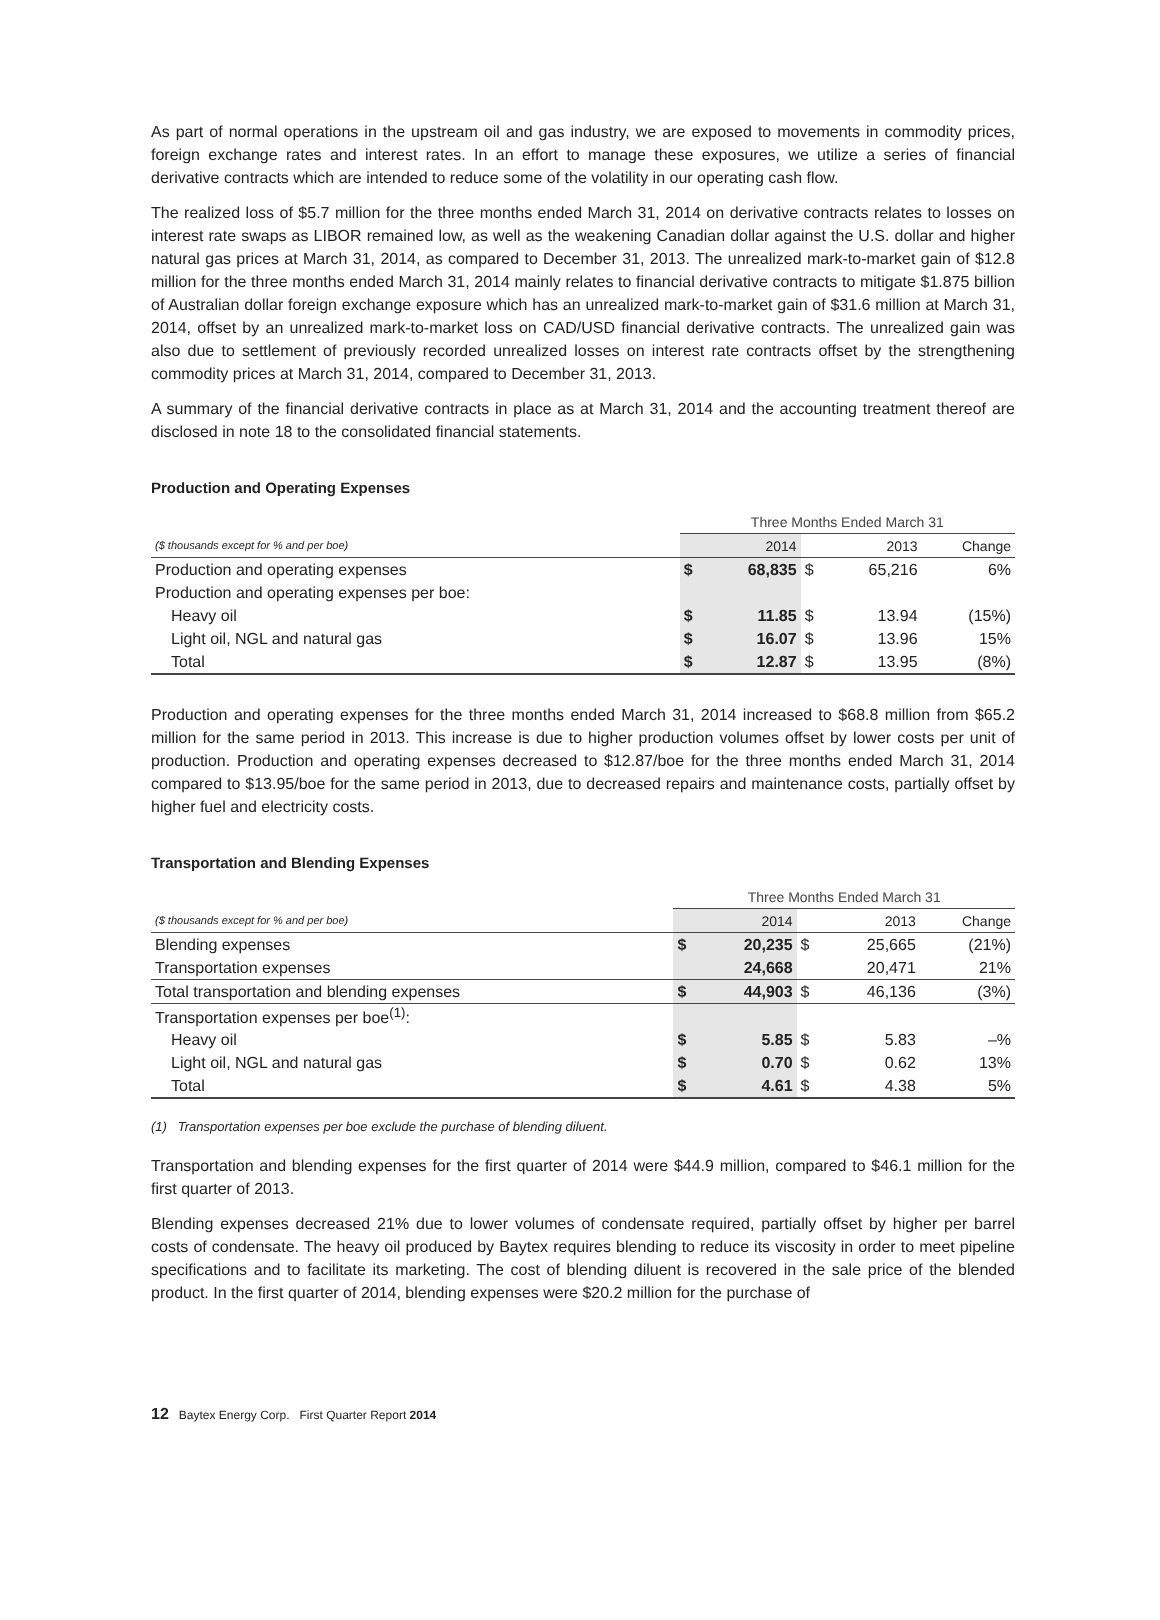As part of normal operations in the upstream oil and gas industry, we are exposed to movements in commodity prices, foreign exchange rates and interest rates. In an effort to manage these exposures, we utilize a series of financial derivative contracts which are intended to reduce some of the volatility in our operating cash flow.
The realized loss of $5.7 million for the three months ended March 31, 2014 on derivative contracts relates to losses on interest rate swaps as LIBOR remained low, as well as the weakening Canadian dollar against the U.S. dollar and higher natural gas prices at March 31, 2014, as compared to December 31, 2013. The unrealized mark-to-market gain of $12.8 million for the three months ended March 31, 2014 mainly relates to financial derivative contracts to mitigate $1.875 billion of Australian dollar foreign exchange exposure which has an unrealized mark-to-market gain of $31.6 million at March 31, 2014, offset by an unrealized mark-to-market loss on CAD/USD financial derivative contracts. The unrealized gain was also due to settlement of previously recorded unrealized losses on interest rate contracts offset by the strengthening commodity prices at March 31, 2014, compared to December 31, 2013.
A summary of the financial derivative contracts in place as at March 31, 2014 and the accounting treatment thereof are disclosed in note 18 to the consolidated financial statements.
Production and Operating Expenses
| | Three Months Ended March 31 | | | | |
| ($ thousands except for % and per boe) | | 2014 | | 2013 | Change |
| Production and operating expenses | $ | 68,835 | $ | 65,216 | 6% |
| Production and operating expenses per boe: | | | | | |
| Heavy oil | $ | 11.85 | $ | 13.94 | (15%) |
| Light oil, NGL and natural gas | $ | 16.07 | $ | 13.96 | 15% |
| Total | $ | 12.87 | $ | 13.95 | (8%) |
Production and operating expenses for the three months ended March 31, 2014 increased to $68.8 million from $65.2 million for the same period in 2013. This increase is due to higher production volumes offset by lower costs per unit of production. Production and operating expenses decreased to $12.87/boe for the three months ended March 31, 2014 compared to $13.95/boe for the same period in 2013, due to decreased repairs and maintenance costs, partially offset by higher fuel and electricity costs.
Transportation and Blending Expenses
| | Three Months Ended March 31 | | | | |
| ($ thousands except for % and per boe) | | 2014 | | 2013 | Change |
| Blending expenses | $ | 20,235 | $ | 25,665 | (21%) |
| Transportation expenses | | 24,668 | | 20,471 | 21% |
| Total transportation and blending expenses | $ | 44,903 | $ | 46,136 | (3%) |
| Transportation expenses per boe<sup>(1)</sup>: | | | | | |
| Heavy oil | $ | 5.85 | $ | 5.83 | –% |
| Light oil, NGL and natural gas | $ | 0.70 | $ | 0.62 | 13% |
| Total | $ | 4.61 | $ | 4.38 | 5% |
(1) Transportation expenses per boe exclude the purchase of blending diluent.
Transportation and blending expenses for the first quarter of 2014 were $44.9 million, compared to $46.1 million for the first quarter of 2013.
Blending expenses decreased 21% due to lower volumes of condensate required, partially offset by higher per barrel costs of condensate. The heavy oil produced by Baytex requires blending to reduce its viscosity in order to meet pipeline specifications and to facilitate its marketing. The cost of blending diluent is recovered in the sale price of the blended product. In the first quarter of 2014, blending expenses were $20.2 million for the purchase of
12 Baytex Energy Corp. First Quarter Report 2014